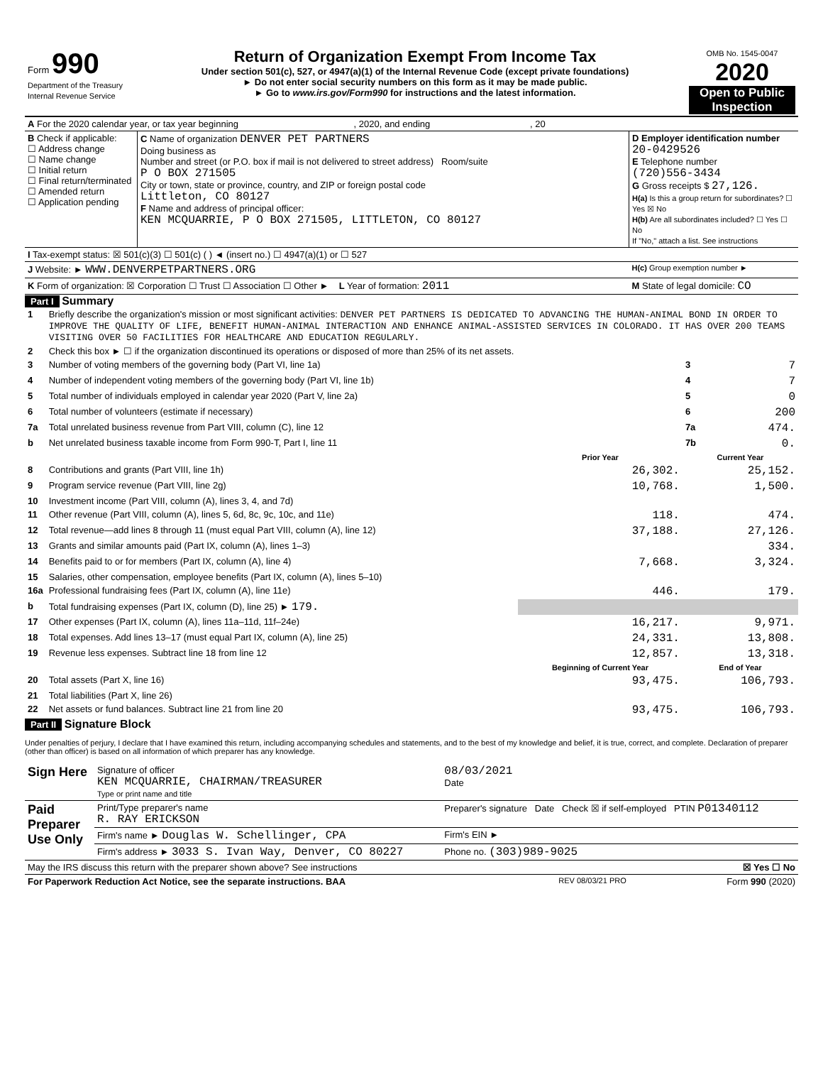| Form 990 Department of the Treasury Internal Revenue Service | Return of Organization Exempt From Income Tax Under section 501(c), 527, or 4947(a)(1) of the Internal Revenue Code (except private foundations) ► Do not enter social security numbers on this form as it may be made public. ► Go to www.irs.gov/Form990 for instructions and the latest information. | OMB No. 1545-0047 2020 Open to Public Inspection |
| A For the 2020 calendar year, or tax year beginning , 2020, and ending , 20 |
| B Check if applicable: ☐ Address change ☐ Name change ☐ Initial return ☐ Final return/terminated ☐ Amended return ☐ Application pending | C Name of organization DENVER PET PARTNERS Doing business as Number and street (or P.O. box if mail is not delivered to street address) Room/suite P O BOX 271505 City or town, state or province, country, and ZIP or foreign postal code Littleton, CO 80127 F Name and address of principal officer: KEN MCQUARRIE, P O BOX 271505, LITTLETON, CO 80127 | D Employer identification number 20-0429526 E Telephone number (720)556-3434 G Gross receipts $ 27,126. H(a) Is this a group return for subordinates? ☐ Yes ☒ No H(b) Are all subordinates included? ☐ Yes ☐ No If "No," attach a list. See instructions |
| I Tax-exempt status: ☒ 501(c)(3) ☐ 501(c) ( ) ◄ (insert no.) ☐ 4947(a)(1) or ☐ 527 | | |
| J Website: ► WWW.DENVERPETPARTNERS.ORG | | H(c) Group exemption number ► |
| K Form of organization: ☒ Corporation ☐ Trust ☐ Association ☐ Other ► L Year of formation: 2011 | | M State of legal domicile: CO |
Part I Summary
| 1 | Briefly describe the organization's mission or most significant activities: DENVER PET PARTNERS IS DEDICATED TO ADVANCING THE HUMAN-ANIMAL BOND IN ORDER TO IMPROVE THE QUALITY OF LIFE, BENEFIT HUMAN-ANIMAL INTERACTION AND ENHANCE ANIMAL-ASSISTED SERVICES IN COLORADO. IT HAS OVER 200 TEAMS VISITING OVER 50 FACILITIES FOR HEALTHCARE AND EDUCATION REGULARLY. | | | |
| 2 | Check this box ► ☐ if the organization discontinued its operations or disposed of more than 25% of its net assets. | | | |
| 3 | Number of voting members of the governing body (Part VI, line 1a) | | 3 | 7 |
| 4 | Number of independent voting members of the governing body (Part VI, line 1b) | | 4 | 7 |
| 5 | Total number of individuals employed in calendar year 2020 (Part V, line 2a) | | 5 | 0 |
| 6 | Total number of volunteers (estimate if necessary) | | 6 | 200 |
| 7a | Total unrelated business revenue from Part VIII, column (C), line 12 | | 7a | 474. |
| b | Net unrelated business taxable income from Form 990-T, Part I, line 11 | | 7b | 0. |
| | | Prior Year | Current Year | |
| 8 | Contributions and grants (Part VIII, line 1h) | 26,302. | 25,152. | |
| 9 | Program service revenue (Part VIII, line 2g) | 10,768. | 1,500. | |
| 10 | Investment income (Part VIII, column (A), lines 3, 4, and 7d) | | | |
| 11 | Other revenue (Part VIII, column (A), lines 5, 6d, 8c, 9c, 10c, and 11e) | 118. | 474. | |
| 12 | Total revenue—add lines 8 through 11 (must equal Part VIII, column (A), line 12) | 37,188. | 27,126. | |
| 13 | Grants and similar amounts paid (Part IX, column (A), lines 1–3) | | 334. | |
| 14 | Benefits paid to or for members (Part IX, column (A), line 4) | 7,668. | 3,324. | |
| 15 | Salaries, other compensation, employee benefits (Part IX, column (A), lines 5–10) | | | |
| 16a | Professional fundraising fees (Part IX, column (A), line 11e) | 446. | 179. | |
| b | Total fundraising expenses (Part IX, column (D), line 25) ► 179. | | | |
| 17 | Other expenses (Part IX, column (A), lines 11a–11d, 11f–24e) | 16,217. | 9,971. | |
| 18 | Total expenses. Add lines 13–17 (must equal Part IX, column (A), line 25) | 24,331. | 13,808. | |
| 19 | Revenue less expenses. Subtract line 18 from line 12 | 12,857. | 13,318. | |
| | | Beginning of Current Year | End of Year | |
| 20 | Total assets (Part X, line 16) | 93,475. | 106,793. | |
| 21 | Total liabilities (Part X, line 26) | | | |
| 22 | Net assets or fund balances. Subtract line 21 from line 20 | 93,475. | 106,793. | |
Part II Signature Block
Under penalties of perjury, I declare that I have examined this return, including accompanying schedules and statements, and to the best of my knowledge and belief, it is true, correct, and complete. Declaration of preparer (other than officer) is based on all information of which preparer has any knowledge.
| Sign Here | Signature of officer KEN MCQUARRIE, CHAIRMAN/TREASURER Type or print name and title | 08/03/2021 Date |
| Paid Preparer Use Only | Print/Type preparer's name R. RAY ERICKSON | Preparer's signature Date Check ☒ if self-employed PTIN P01340112 |
| | Firm's name ► Douglas W. Schellinger, CPA | Firm's EIN ► |
| | Firm's address ► 3033 S. Ivan Way, Denver, CO 80227 | Phone no. (303)989-9025 |
| May the IRS discuss this return with the preparer shown above? See instructions | | ☒ Yes ☐ No |
| For Paperwork Reduction Act Notice, see the separate instructions. BAA | REV 08/03/21 PRO | Form 990 (2020) |